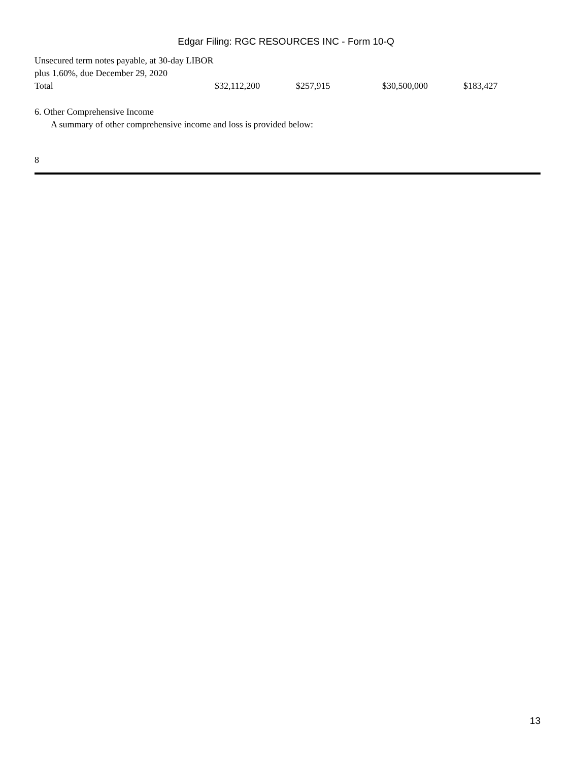Edgar Filing: RGC RESOURCES INC - Form 10-Q
| Unsecured term notes payable, at 30-day LIBOR plus 1.60%, due December 29, 2020 | | | | |
| Total | $32,112,200 | $257,915 | $30,500,000 | $183,427 |
6. Other Comprehensive Income
A summary of other comprehensive income and loss is provided below:
8
13